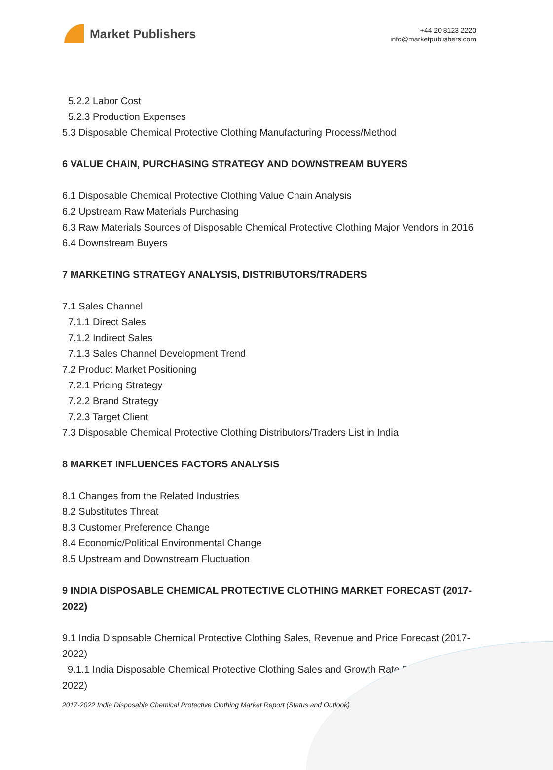Market Publishers
+44 20 8123 2220
info@marketpublishers.com
5.2.2 Labor Cost
5.2.3 Production Expenses
5.3 Disposable Chemical Protective Clothing Manufacturing Process/Method
6 VALUE CHAIN, PURCHASING STRATEGY AND DOWNSTREAM BUYERS
6.1 Disposable Chemical Protective Clothing Value Chain Analysis
6.2 Upstream Raw Materials Purchasing
6.3 Raw Materials Sources of Disposable Chemical Protective Clothing Major Vendors in 2016
6.4 Downstream Buyers
7 MARKETING STRATEGY ANALYSIS, DISTRIBUTORS/TRADERS
7.1 Sales Channel
7.1.1 Direct Sales
7.1.2 Indirect Sales
7.1.3 Sales Channel Development Trend
7.2 Product Market Positioning
7.2.1 Pricing Strategy
7.2.2 Brand Strategy
7.2.3 Target Client
7.3 Disposable Chemical Protective Clothing Distributors/Traders List in India
8 MARKET INFLUENCES FACTORS ANALYSIS
8.1 Changes from the Related Industries
8.2 Substitutes Threat
8.3 Customer Preference Change
8.4 Economic/Political Environmental Change
8.5 Upstream and Downstream Fluctuation
9 INDIA DISPOSABLE CHEMICAL PROTECTIVE CLOTHING MARKET FORECAST (2017-2022)
9.1 India Disposable Chemical Protective Clothing Sales, Revenue and Price Forecast (2017-2022)
9.1.1 India Disposable Chemical Protective Clothing Sales and Growth Rate Forecast (2017-2022)
2017-2022 India Disposable Chemical Protective Clothing Market Report (Status and Outlook)